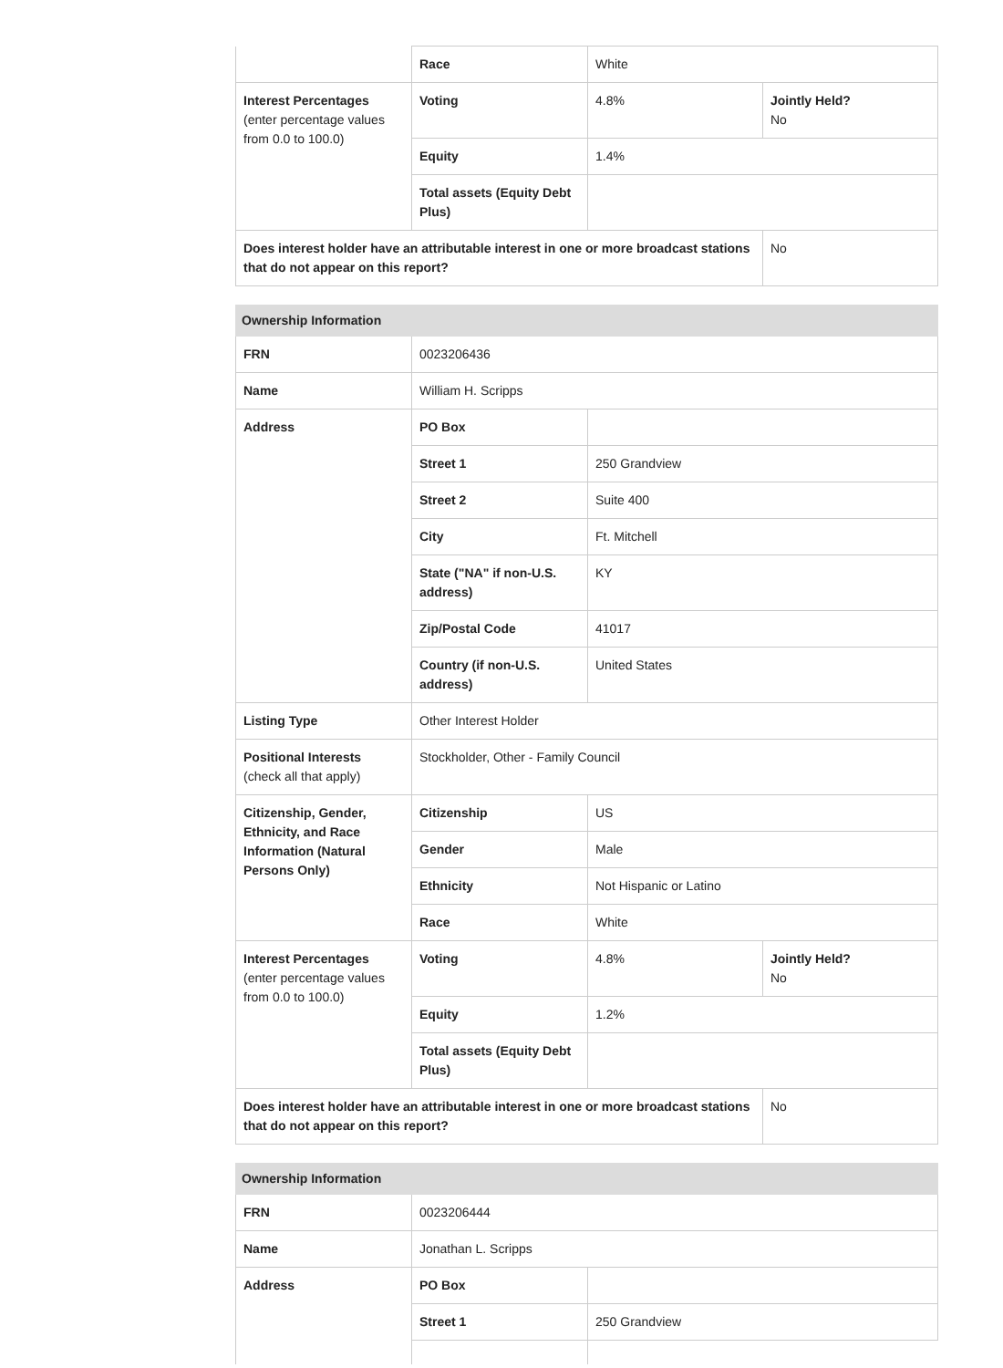| | Race | White | |
| Interest Percentages (enter percentage values from 0.0 to 100.0) | Voting | 4.8% | Jointly Held? No |
| | Equity | 1.4% | |
| | Total assets (Equity Debt Plus) | | |
| Does interest holder have an attributable interest in one or more broadcast stations that do not appear on this report? | | | No |
| Ownership Information | | | |
| --- | --- | --- | --- |
| FRN | 0023206436 | | |
| Name | William H. Scripps | | |
| Address | PO Box | | |
| | Street 1 | 250 Grandview | |
| | Street 2 | Suite 400 | |
| | City | Ft. Mitchell | |
| | State ("NA" if non-U.S. address) | KY | |
| | Zip/Postal Code | 41017 | |
| | Country (if non-U.S. address) | United States | |
| Listing Type | Other Interest Holder | | |
| Positional Interests (check all that apply) | Stockholder, Other - Family Council | | |
| Citizenship, Gender, Ethnicity, and Race Information (Natural Persons Only) | Citizenship | US | |
| | Gender | Male | |
| | Ethnicity | Not Hispanic or Latino | |
| | Race | White | |
| Interest Percentages (enter percentage values from 0.0 to 100.0) | Voting | 4.8% | Jointly Held? No |
| | Equity | 1.2% | |
| | Total assets (Equity Debt Plus) | | |
| Does interest holder have an attributable interest in one or more broadcast stations that do not appear on this report? | | | No |
| Ownership Information | | |
| --- | --- | --- |
| FRN | 0023206444 | |
| Name | Jonathan L. Scripps | |
| Address | PO Box | |
| | Street 1 | 250 Grandview |